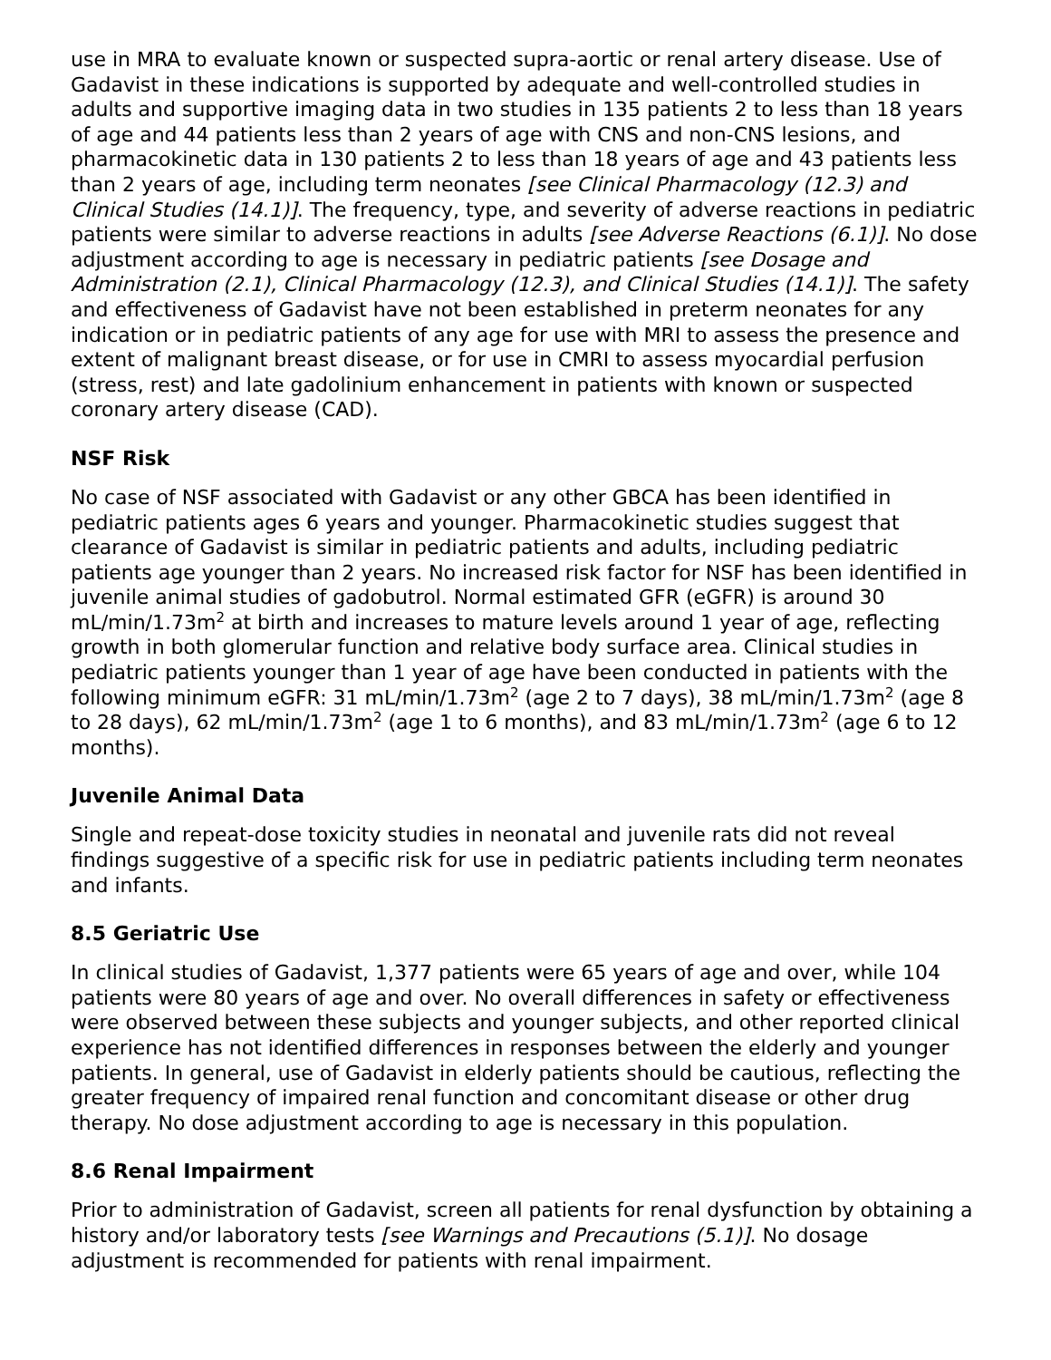use in MRA to evaluate known or suspected supra-aortic or renal artery disease. Use of Gadavist in these indications is supported by adequate and well-controlled studies in adults and supportive imaging data in two studies in 135 patients 2 to less than 18 years of age and 44 patients less than 2 years of age with CNS and non-CNS lesions, and pharmacokinetic data in 130 patients 2 to less than 18 years of age and 43 patients less than 2 years of age, including term neonates [see Clinical Pharmacology (12.3) and Clinical Studies (14.1)]. The frequency, type, and severity of adverse reactions in pediatric patients were similar to adverse reactions in adults [see Adverse Reactions (6.1)]. No dose adjustment according to age is necessary in pediatric patients [see Dosage and Administration (2.1), Clinical Pharmacology (12.3), and Clinical Studies (14.1)]. The safety and effectiveness of Gadavist have not been established in preterm neonates for any indication or in pediatric patients of any age for use with MRI to assess the presence and extent of malignant breast disease, or for use in CMRI to assess myocardial perfusion (stress, rest) and late gadolinium enhancement in patients with known or suspected coronary artery disease (CAD).
NSF Risk
No case of NSF associated with Gadavist or any other GBCA has been identified in pediatric patients ages 6 years and younger. Pharmacokinetic studies suggest that clearance of Gadavist is similar in pediatric patients and adults, including pediatric patients age younger than 2 years. No increased risk factor for NSF has been identified in juvenile animal studies of gadobutrol. Normal estimated GFR (eGFR) is around 30 mL/min/1.73m<sup>2</sup> at birth and increases to mature levels around 1 year of age, reflecting growth in both glomerular function and relative body surface area. Clinical studies in pediatric patients younger than 1 year of age have been conducted in patients with the following minimum eGFR: 31 mL/min/1.73m<sup>2</sup> (age 2 to 7 days), 38 mL/min/1.73m<sup>2</sup> (age 8 to 28 days), 62 mL/min/1.73m<sup>2</sup> (age 1 to 6 months), and 83 mL/min/1.73m<sup>2</sup> (age 6 to 12 months).
Juvenile Animal Data
Single and repeat-dose toxicity studies in neonatal and juvenile rats did not reveal findings suggestive of a specific risk for use in pediatric patients including term neonates and infants.
8.5 Geriatric Use
In clinical studies of Gadavist, 1,377 patients were 65 years of age and over, while 104 patients were 80 years of age and over. No overall differences in safety or effectiveness were observed between these subjects and younger subjects, and other reported clinical experience has not identified differences in responses between the elderly and younger patients. In general, use of Gadavist in elderly patients should be cautious, reflecting the greater frequency of impaired renal function and concomitant disease or other drug therapy. No dose adjustment according to age is necessary in this population.
8.6 Renal Impairment
Prior to administration of Gadavist, screen all patients for renal dysfunction by obtaining a history and/or laboratory tests [see Warnings and Precautions (5.1)]. No dosage adjustment is recommended for patients with renal impairment.